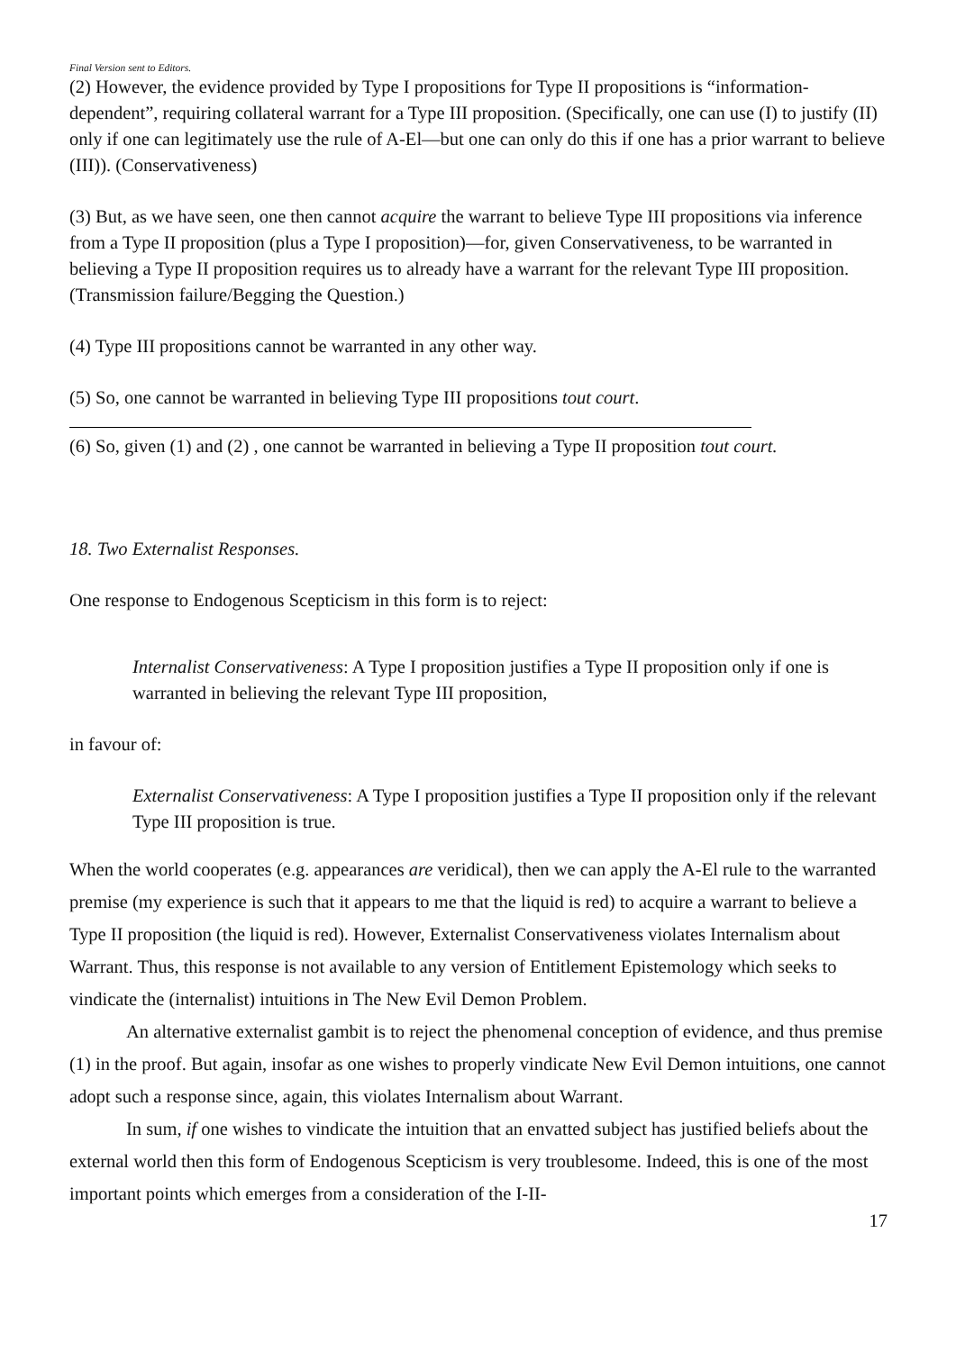Final Version sent to Editors.
(2) However, the evidence provided by Type I propositions for Type II propositions is “information-dependent”, requiring collateral warrant for a Type III proposition. (Specifically, one can use (I) to justify (II) only if one can legitimately use the rule of A-El—but one can only do this if one has a prior warrant to believe (III)). (Conservativeness)
(3) But, as we have seen, one then cannot acquire the warrant to believe Type III propositions via inference from a Type II proposition (plus a Type I proposition)—for, given Conservativeness, to be warranted in believing a Type II proposition requires us to already have a warrant for the relevant Type III proposition. (Transmission failure/Begging the Question.)
(4) Type III propositions cannot be warranted in any other way.
(5) So, one cannot be warranted in believing Type III propositions tout court.
(6) So, given (1) and (2) , one cannot be warranted in believing a Type II proposition tout court.
18. Two Externalist Responses.
One response to Endogenous Scepticism in this form is to reject:
Internalist Conservativeness: A Type I proposition justifies a Type II proposition only if one is warranted in believing the relevant Type III proposition,
in favour of:
Externalist Conservativeness: A Type I proposition justifies a Type II proposition only if the relevant Type III proposition is true.
When the world cooperates (e.g. appearances are veridical), then we can apply the A-El rule to the warranted premise (my experience is such that it appears to me that the liquid is red) to acquire a warrant to believe a Type II proposition (the liquid is red). However, Externalist Conservativeness violates Internalism about Warrant. Thus, this response is not available to any version of Entitlement Epistemology which seeks to vindicate the (internalist) intuitions in The New Evil Demon Problem.
An alternative externalist gambit is to reject the phenomenal conception of evidence, and thus premise (1) in the proof. But again, insofar as one wishes to properly vindicate New Evil Demon intuitions, one cannot adopt such a response since, again, this violates Internalism about Warrant.
In sum, if one wishes to vindicate the intuition that an envatted subject has justified beliefs about the external world then this form of Endogenous Scepticism is very troublesome. Indeed, this is one of the most important points which emerges from a consideration of the I-II-
17